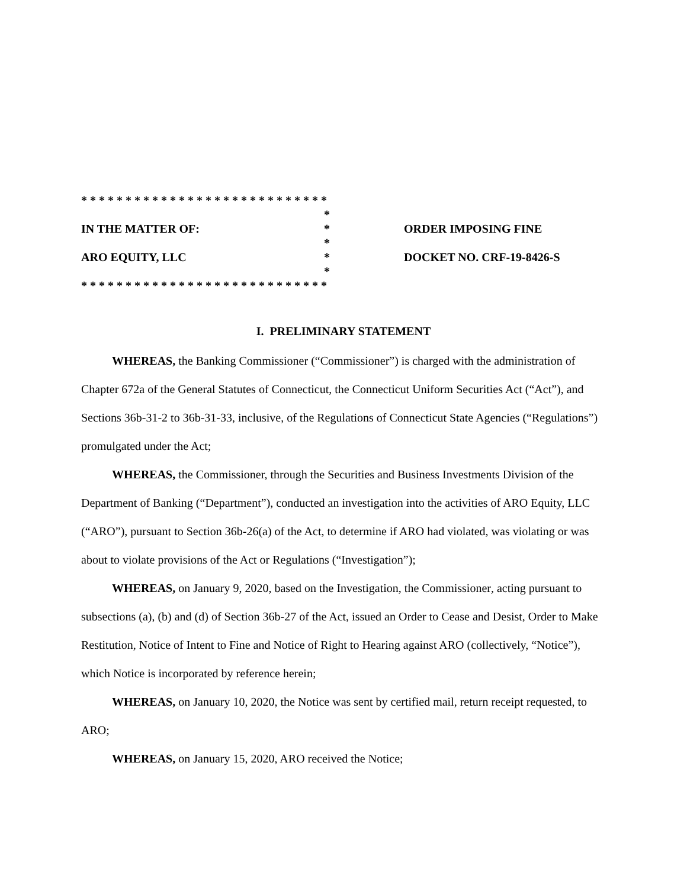* * * * * * * * * * * * * * * * * * * * * * * * * * * *
*
IN THE MATTER OF: *
*
ARO EQUITY, LLC *
*
* * * * * * * * * * * * * * * * * * * * * * * * * * * *
ORDER IMPOSING FINE
DOCKET NO. CRF-19-8426-S
I. PRELIMINARY STATEMENT
WHEREAS, the Banking Commissioner (“Commissioner”) is charged with the administration of Chapter 672a of the General Statutes of Connecticut, the Connecticut Uniform Securities Act (“Act”), and Sections 36b-31-2 to 36b-31-33, inclusive, of the Regulations of Connecticut State Agencies (“Regulations”) promulgated under the Act;
WHEREAS, the Commissioner, through the Securities and Business Investments Division of the Department of Banking (“Department”), conducted an investigation into the activities of ARO Equity, LLC (“ARO”), pursuant to Section 36b-26(a) of the Act, to determine if ARO had violated, was violating or was about to violate provisions of the Act or Regulations (“Investigation”);
WHEREAS, on January 9, 2020, based on the Investigation, the Commissioner, acting pursuant to subsections (a), (b) and (d) of Section 36b-27 of the Act, issued an Order to Cease and Desist, Order to Make Restitution, Notice of Intent to Fine and Notice of Right to Hearing against ARO (collectively, “Notice”), which Notice is incorporated by reference herein;
WHEREAS, on January 10, 2020, the Notice was sent by certified mail, return receipt requested, to ARO;
WHEREAS, on January 15, 2020, ARO received the Notice;